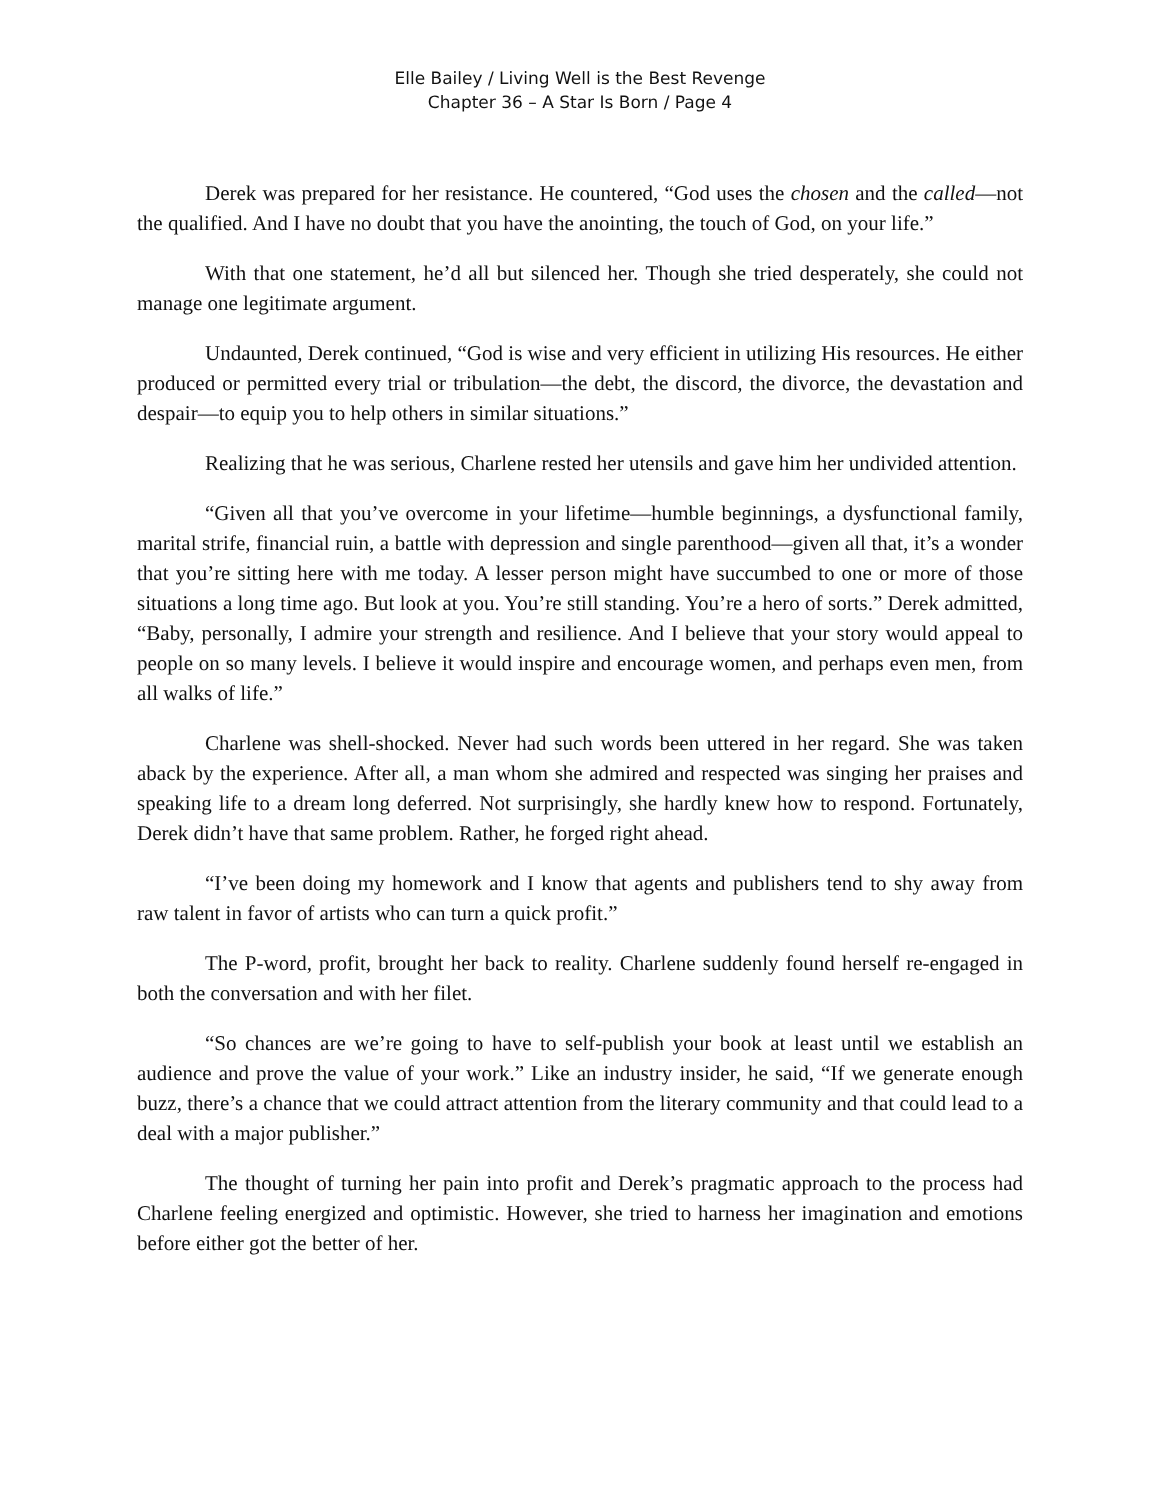Elle Bailey / Living Well is the Best Revenge
Chapter 36 – A Star Is Born / Page 4
Derek was prepared for her resistance. He countered, “God uses the chosen and the called—not the qualified. And I have no doubt that you have the anointing, the touch of God, on your life.”
With that one statement, he’d all but silenced her. Though she tried desperately, she could not manage one legitimate argument.
Undaunted, Derek continued, “God is wise and very efficient in utilizing His resources. He either produced or permitted every trial or tribulation—the debt, the discord, the divorce, the devastation and despair—to equip you to help others in similar situations.”
Realizing that he was serious, Charlene rested her utensils and gave him her undivided attention.
“Given all that you’ve overcome in your lifetime—humble beginnings, a dysfunctional family, marital strife, financial ruin, a battle with depression and single parenthood—given all that, it’s a wonder that you’re sitting here with me today. A lesser person might have succumbed to one or more of those situations a long time ago. But look at you. You’re still standing. You’re a hero of sorts.” Derek admitted, “Baby, personally, I admire your strength and resilience. And I believe that your story would appeal to people on so many levels. I believe it would inspire and encourage women, and perhaps even men, from all walks of life.”
Charlene was shell-shocked. Never had such words been uttered in her regard. She was taken aback by the experience. After all, a man whom she admired and respected was singing her praises and speaking life to a dream long deferred. Not surprisingly, she hardly knew how to respond. Fortunately, Derek didn’t have that same problem. Rather, he forged right ahead.
“I’ve been doing my homework and I know that agents and publishers tend to shy away from raw talent in favor of artists who can turn a quick profit.”
The P-word, profit, brought her back to reality. Charlene suddenly found herself re-engaged in both the conversation and with her filet.
“So chances are we’re going to have to self-publish your book at least until we establish an audience and prove the value of your work.” Like an industry insider, he said, “If we generate enough buzz, there’s a chance that we could attract attention from the literary community and that could lead to a deal with a major publisher.”
The thought of turning her pain into profit and Derek’s pragmatic approach to the process had Charlene feeling energized and optimistic. However, she tried to harness her imagination and emotions before either got the better of her.